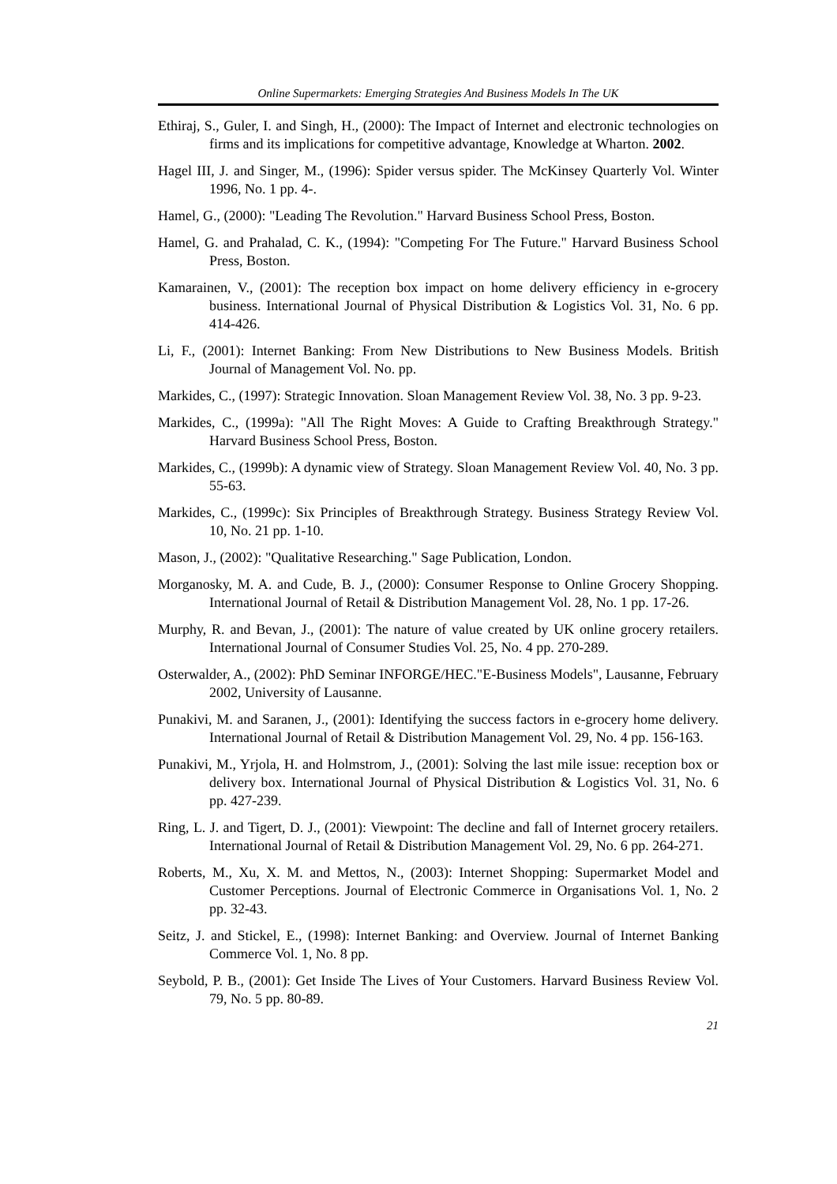Online Supermarkets: Emerging Strategies And Business Models In The UK
Ethiraj, S., Guler, I. and Singh, H., (2000): The Impact of Internet and electronic technologies on firms and its implications for competitive advantage, Knowledge at Wharton. 2002.
Hagel III, J. and Singer, M., (1996): Spider versus spider. The McKinsey Quarterly Vol. Winter 1996, No. 1 pp. 4-.
Hamel, G., (2000): "Leading The Revolution." Harvard Business School Press, Boston.
Hamel, G. and Prahalad, C. K., (1994): "Competing For The Future." Harvard Business School Press, Boston.
Kamarainen, V., (2001): The reception box impact on home delivery efficiency in e-grocery business. International Journal of Physical Distribution & Logistics Vol. 31, No. 6 pp. 414-426.
Li, F., (2001): Internet Banking: From New Distributions to New Business Models. British Journal of Management Vol. No. pp.
Markides, C., (1997): Strategic Innovation. Sloan Management Review Vol. 38, No. 3 pp. 9-23.
Markides, C., (1999a): "All The Right Moves: A Guide to Crafting Breakthrough Strategy." Harvard Business School Press, Boston.
Markides, C., (1999b): A dynamic view of Strategy. Sloan Management Review Vol. 40, No. 3 pp. 55-63.
Markides, C., (1999c): Six Principles of Breakthrough Strategy. Business Strategy Review Vol. 10, No. 21 pp. 1-10.
Mason, J., (2002): "Qualitative Researching." Sage Publication, London.
Morganosky, M. A. and Cude, B. J., (2000): Consumer Response to Online Grocery Shopping. International Journal of Retail & Distribution Management Vol. 28, No. 1 pp. 17-26.
Murphy, R. and Bevan, J., (2001): The nature of value created by UK online grocery retailers. International Journal of Consumer Studies Vol. 25, No. 4 pp. 270-289.
Osterwalder, A., (2002): PhD Seminar INFORGE/HEC."E-Business Models", Lausanne, February 2002, University of Lausanne.
Punakivi, M. and Saranen, J., (2001): Identifying the success factors in e-grocery home delivery. International Journal of Retail & Distribution Management Vol. 29, No. 4 pp. 156-163.
Punakivi, M., Yrjola, H. and Holmstrom, J., (2001): Solving the last mile issue: reception box or delivery box. International Journal of Physical Distribution & Logistics Vol. 31, No. 6 pp. 427-239.
Ring, L. J. and Tigert, D. J., (2001): Viewpoint: The decline and fall of Internet grocery retailers. International Journal of Retail & Distribution Management Vol. 29, No. 6 pp. 264-271.
Roberts, M., Xu, X. M. and Mettos, N., (2003): Internet Shopping: Supermarket Model and Customer Perceptions. Journal of Electronic Commerce in Organisations Vol. 1, No. 2 pp. 32-43.
Seitz, J. and Stickel, E., (1998): Internet Banking: and Overview. Journal of Internet Banking Commerce Vol. 1, No. 8 pp.
Seybold, P. B., (2001): Get Inside The Lives of Your Customers. Harvard Business Review Vol. 79, No. 5 pp. 80-89.
21